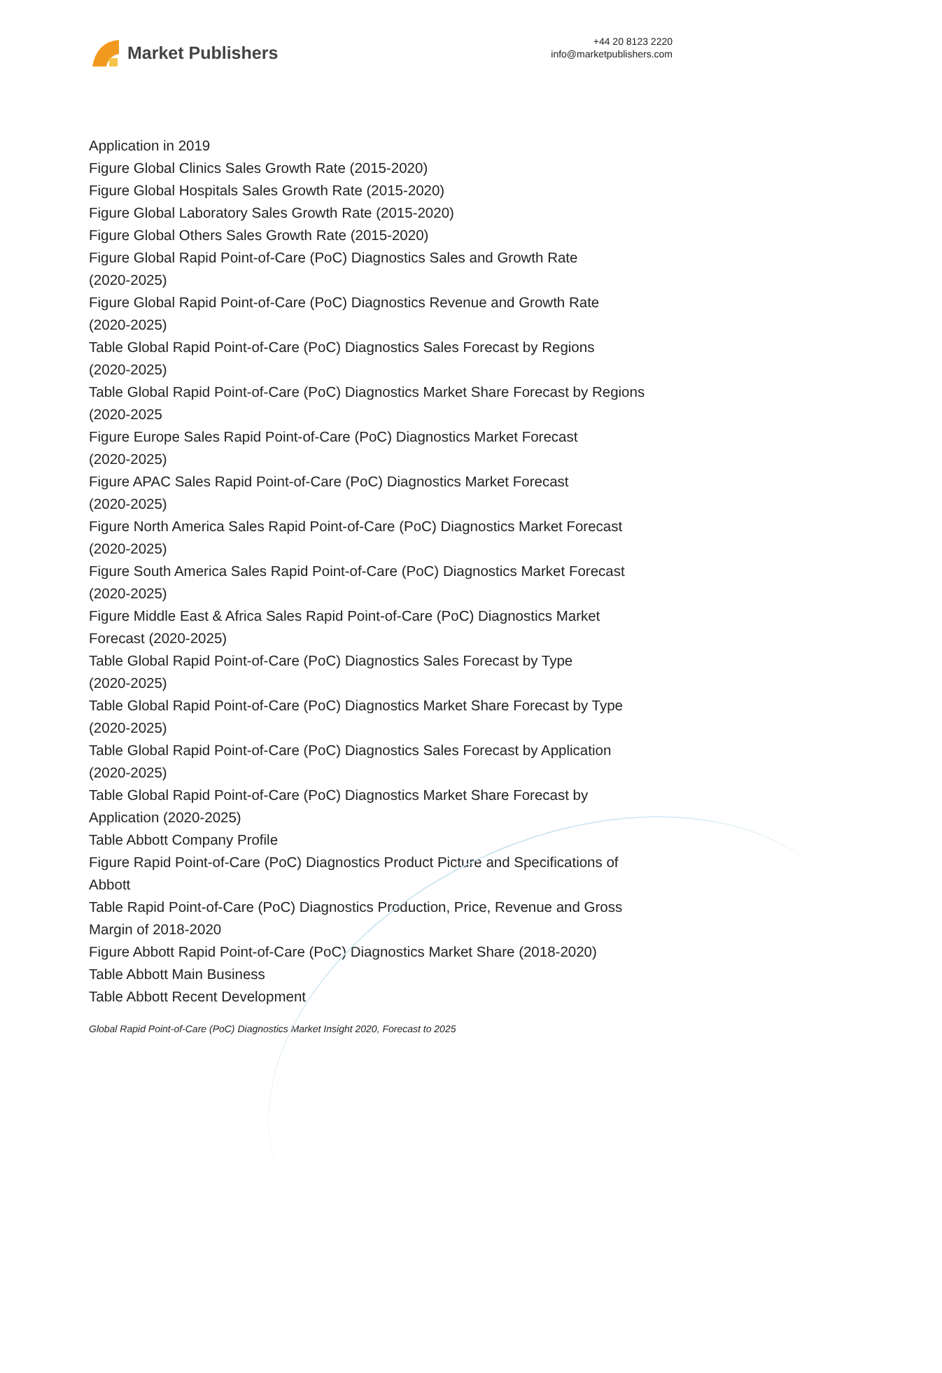Market Publishers
+44 20 8123 2220
info@marketpublishers.com
Application in 2019
Figure Global Clinics Sales Growth Rate (2015-2020)
Figure Global Hospitals Sales Growth Rate (2015-2020)
Figure Global Laboratory Sales Growth Rate (2015-2020)
Figure Global Others Sales Growth Rate (2015-2020)
Figure Global Rapid Point-of-Care (PoC) Diagnostics Sales and Growth Rate
(2020-2025)
Figure Global Rapid Point-of-Care (PoC) Diagnostics Revenue and Growth Rate
(2020-2025)
Table Global Rapid Point-of-Care (PoC) Diagnostics Sales Forecast by Regions
(2020-2025)
Table Global Rapid Point-of-Care (PoC) Diagnostics Market Share Forecast by Regions
(2020-2025
Figure Europe Sales Rapid Point-of-Care (PoC) Diagnostics Market Forecast
(2020-2025)
Figure APAC Sales Rapid Point-of-Care (PoC) Diagnostics Market Forecast
(2020-2025)
Figure North America Sales Rapid Point-of-Care (PoC) Diagnostics Market Forecast
(2020-2025)
Figure South America Sales Rapid Point-of-Care (PoC) Diagnostics Market Forecast
(2020-2025)
Figure Middle East & Africa Sales Rapid Point-of-Care (PoC) Diagnostics Market
Forecast (2020-2025)
Table Global Rapid Point-of-Care (PoC) Diagnostics Sales Forecast by Type
(2020-2025)
Table Global Rapid Point-of-Care (PoC) Diagnostics Market Share Forecast by Type
(2020-2025)
Table Global Rapid Point-of-Care (PoC) Diagnostics Sales Forecast by Application
(2020-2025)
Table Global Rapid Point-of-Care (PoC) Diagnostics Market Share Forecast by
Application (2020-2025)
Table Abbott Company Profile
Figure Rapid Point-of-Care (PoC) Diagnostics Product Picture and Specifications of
Abbott
Table Rapid Point-of-Care (PoC) Diagnostics Production, Price, Revenue and Gross
Margin of 2018-2020
Figure Abbott Rapid Point-of-Care (PoC) Diagnostics Market Share (2018-2020)
Table Abbott Main Business
Table Abbott Recent Development
Global Rapid Point-of-Care (PoC) Diagnostics Market Insight 2020, Forecast to 2025